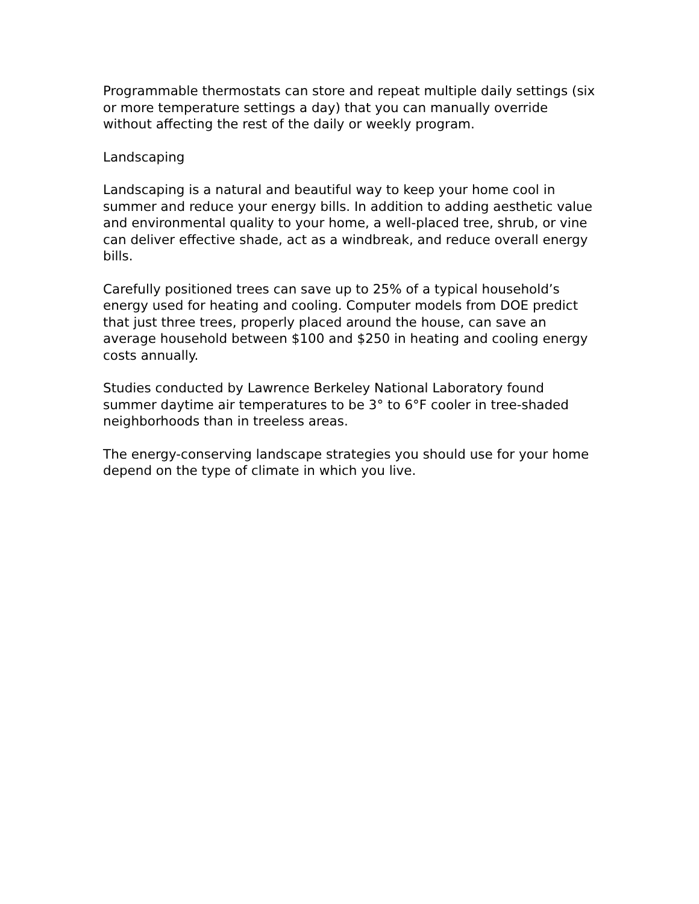Programmable thermostats can store and repeat multiple daily settings (six or more temperature settings a day) that you can manually override without affecting the rest of the daily or weekly program.
Landscaping
Landscaping is a natural and beautiful way to keep your home cool in summer and reduce your energy bills. In addition to adding aesthetic value and environmental quality to your home, a well-placed tree, shrub, or vine can deliver effective shade, act as a windbreak, and reduce overall energy bills.
Carefully positioned trees can save up to 25% of a typical household’s energy used for heating and cooling. Computer models from DOE predict that just three trees, properly placed around the house, can save an average household between $100 and $250 in heating and cooling energy costs annually.
Studies conducted by Lawrence Berkeley National Laboratory found summer daytime air temperatures to be 3° to 6°F cooler in tree-shaded neighborhoods than in treeless areas.
The energy-conserving landscape strategies you should use for your home depend on the type of climate in which you live.